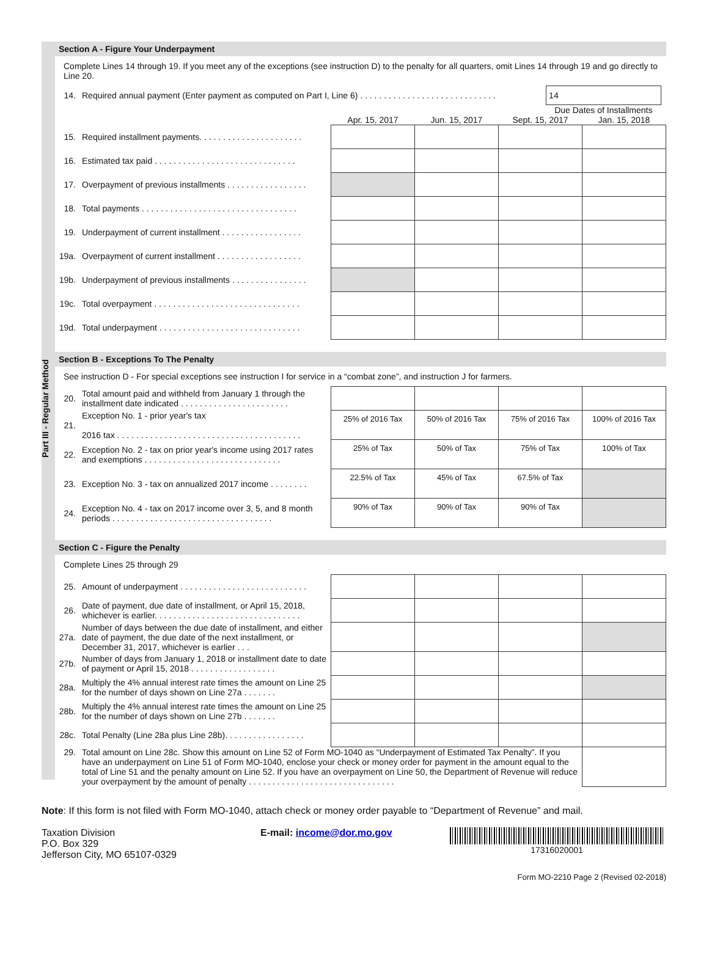Part III - Regular Method
Section A - Figure Your Underpayment
Complete Lines 14 through 19. If you meet any of the exceptions (see instruction D) to the penalty for all quarters, omit Lines 14 through 19 and go directly to Line 20.
| 14. | Required annual payment (Enter payment as computed on Part I, Line 6) . . . . . . . . . . . . . . . . . . . . . . . . . . . . . | | 14 | |
| | | Due Dates of Installments | | |
| | | Apr. 15, 2017 | Jun. 15, 2017 | Sept. 15, 2017 | Jan. 15, 2018 |
| 15. | Required installment payments. . . . . . . . . . . . . . . . . . . . . . | | | | |
| 16. | Estimated tax paid . . . . . . . . . . . . . . . . . . . . . . . . . . . . . . | | | | |
| 17. | Overpayment of previous installments . . . . . . . . . . . . . . . . . | | | | |
| 18. | Total payments . . . . . . . . . . . . . . . . . . . . . . . . . . . . . . . . . | | | | |
| 19. | Underpayment of current installment . . . . . . . . . . . . . . . . . | | | | |
| 19a. | Overpayment of current installment . . . . . . . . . . . . . . . . . . | | | | |
| 19b. | Underpayment of previous installments . . . . . . . . . . . . . . . . | | | | |
| 19c. | Total overpayment . . . . . . . . . . . . . . . . . . . . . . . . . . . . . . . | | | | |
| 19d. | Total underpayment . . . . . . . . . . . . . . . . . . . . . . . . . . . . . . | | | | |
Section B - Exceptions To The Penalty
See instruction D - For special exceptions see instruction I for service in a “combat zone”, and instruction J for farmers.
| 20. | Total amount paid and withheld from January 1 through the installment date indicated . . . . . . . . . . . . . . . . . . . . . . . | | | | |
| 21. | Exception No. 1 - prior year's tax 2016 tax . . . . . . . . . . . . . . . . . . . . . . . . . . . . . . . . . . . . . . . | 25% of 2016 Tax | 50% of 2016 Tax | 75% of 2016 Tax | 100% of 2016 Tax |
| 22. | Exception No. 2 - tax on prior year's income using 2017 rates and exemptions . . . . . . . . . . . . . . . . . . . . . . . . . . . . . | 25% of Tax | 50% of Tax | 75% of Tax | 100% of Tax |
| 23. | Exception No. 3 - tax on annualized 2017 income . . . . . . . . | 22.5% of Tax | 45% of Tax | 67.5% of Tax | |
| 24. | Exception No. 4 - tax on 2017 income over 3, 5, and 8 month periods . . . . . . . . . . . . . . . . . . . . . . . . . . . . . . . . . . | 90% of Tax | 90% of Tax | 90% of Tax | |
Section C - Figure the Penalty
Complete Lines 25 through 29
| 25. | Amount of underpayment . . . . . . . . . . . . . . . . . . . . . . . . . . . | | | | |
| 26. | Date of payment, due date of installment, or April 15, 2018, whichever is earlier. . . . . . . . . . . . . . . . . . . . . . . . . . . . . . . | | | | |
| 27a. | Number of days between the due date of installment, and either date of payment, the due date of the next installment, or December 31, 2017, whichever is earlier . . . | | | | |
| 27b. | Number of days from January 1, 2018 or installment date to date of payment or April 15, 2018 . . . . . . . . . . . . . . . . . . | | | | |
| 28a. | Multiply the 4% annual interest rate times the amount on Line 25 for the number of days shown on Line 27a . . . . . . . | | | | |
| 28b. | Multiply the 4% annual interest rate times the amount on Line 25 for the number of days shown on Line 27b . . . . . . . | | | | |
| 28c. | Total Penalty (Line 28a plus Line 28b). . . . . . . . . . . . . . . . . | | | | |
| 29. | Total amount on Line 28c. Show this amount on Line 52 of Form MO-1040 as “Underpayment of Estimated Tax Penalty”. If you have an underpayment on Line 51 of Form MO-1040, enclose your check or money order for payment in the amount equal to the total of Line 51 and the penalty amount on Line 52. If you have an overpayment on Line 50, the Department of Revenue will reduce your overpayment by the amount of penalty . . . . . . . . . . . . . . . . . . . . . . . . . . . . . . . | | | | |
Note: If this form is not filed with Form MO-1040, attach check or money order payable to “Department of Revenue” and mail.
Taxation Division
P.O. Box 329
Jefferson City, MO 65107-0329
E-mail: income@dor.mo.gov 17316020001
Form MO-2210 Page 2 (Revised 02-2018)